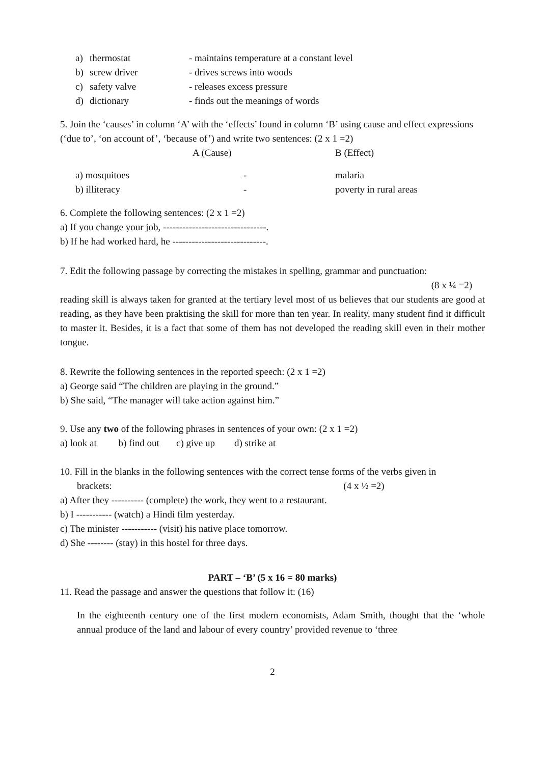| a) | thermostat | - maintains temperature at a constant level |
| b) | screw driver | - drives screws into woods |
| c) | safety valve | - releases excess pressure |
| d) | dictionary | - finds out the meanings of words |
5. Join the ‘causes’ in column ‘A’ with the ‘effects’ found in column ‘B’ using cause and effect expressions (‘due to’, ‘on account of’, ‘because of’) and write two sentences: (2 x 1 =2)
| | A (Cause) | B (Effect) |
| a) mosquitoes | - | malaria |
| b) illiteracy | - | poverty in rural areas |
6. Complete the following sentences: (2 x 1 =2)
a) If you change your job, --------------------------------.
b) If he had worked hard, he -----------------------------.
7. Edit the following passage by correcting the mistakes in spelling, grammar and punctuation:
(8 x ¼ =2)
reading skill is always taken for granted at the tertiary level most of us believes that our students are good at reading, as they have been praktising the skill for more than ten year. In reality, many student find it difficult to master it. Besides, it is a fact that some of them has not developed the reading skill even in their mother tongue.
8. Rewrite the following sentences in the reported speech: (2 x 1 =2)
a) George said “The children are playing in the ground.”
b) She said, “The manager will take action against him.”
9. Use any two of the following phrases in sentences of your own: (2 x 1 =2)
a) look at b) find out c) give up d) strike at
10. Fill in the blanks in the following sentences with the correct tense forms of the verbs given in
brackets: (4 x ½ =2)
a) After they ---------- (complete) the work, they went to a restaurant.
b) I ----------- (watch) a Hindi film yesterday.
c) The minister ----------- (visit) his native place tomorrow.
d) She -------- (stay) in this hostel for three days.
PART – ‘B’ (5 x 16 = 80 marks)
11. Read the passage and answer the questions that follow it: (16)
In the eighteenth century one of the first modern economists, Adam Smith, thought that the ‘whole annual produce of the land and labour of every country’ provided revenue to ‘three
2